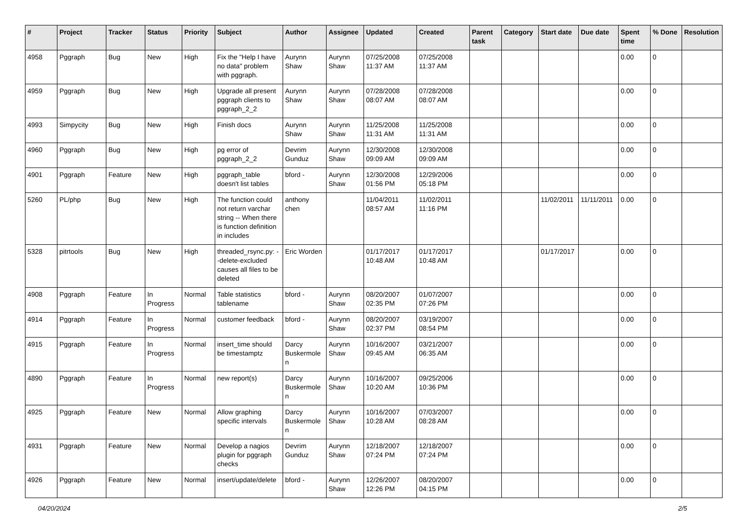| # | Project | Tracker | Status | Priority | Subject | Author | Assignee | Updated | Created | Parent task | Category | Start date | Due date | Spent time | % Done | Resolution |
| --- | --- | --- | --- | --- | --- | --- | --- | --- | --- | --- | --- | --- | --- | --- | --- | --- |
| 4958 | Pggraph | Bug | New | High | Fix the "Help I have no data" problem with pggraph. | Aurynn Shaw | Aurynn Shaw | 07/25/2008 11:37 AM | 07/25/2008 11:37 AM | | | | | 0.00 | 0 | |
| 4959 | Pggraph | Bug | New | High | Upgrade all present pggraph clients to pggraph_2_2 | Aurynn Shaw | Aurynn Shaw | 07/28/2008 08:07 AM | 07/28/2008 08:07 AM | | | | | 0.00 | 0 | |
| 4993 | Simpycity | Bug | New | High | Finish docs | Aurynn Shaw | Aurynn Shaw | 11/25/2008 11:31 AM | 11/25/2008 11:31 AM | | | | | 0.00 | 0 | |
| 4960 | Pggraph | Bug | New | High | pg error of pggraph_2_2 | Devrim Gunduz | Aurynn Shaw | 12/30/2008 09:09 AM | 12/30/2008 09:09 AM | | | | | 0.00 | 0 | |
| 4901 | Pggraph | Feature | New | High | pggraph_table doesn't list tables | bford - | Aurynn Shaw | 12/30/2008 01:56 PM | 12/29/2006 05:18 PM | | | | | 0.00 | 0 | |
| 5260 | PL/php | Bug | New | High | The function could not return varchar string -- When there is function definition in includes | anthony chen | | 11/04/2011 08:57 AM | 11/02/2011 11:16 PM | | | 11/02/2011 | 11/11/2011 | 0.00 | 0 | |
| 5328 | pitrtools | Bug | New | High | threaded_rsync.py: --delete-excluded causes all files to be deleted | Eric Worden | | 01/17/2017 10:48 AM | 01/17/2017 10:48 AM | | | 01/17/2017 | | 0.00 | 0 | |
| 4908 | Pggraph | Feature | In Progress | Normal | Table statistics tablename | bford - | Aurynn Shaw | 08/20/2007 02:35 PM | 01/07/2007 07:26 PM | | | | | 0.00 | 0 | |
| 4914 | Pggraph | Feature | In Progress | Normal | customer feedback | bford - | Aurynn Shaw | 08/20/2007 02:37 PM | 03/19/2007 08:54 PM | | | | | 0.00 | 0 | |
| 4915 | Pggraph | Feature | In Progress | Normal | insert_time should be timestamptz | Darcy Buskermolen | Aurynn Shaw | 10/16/2007 09:45 AM | 03/21/2007 06:35 AM | | | | | 0.00 | 0 | |
| 4890 | Pggraph | Feature | In Progress | Normal | new report(s) | Darcy Buskermolen | Aurynn Shaw | 10/16/2007 10:20 AM | 09/25/2006 10:36 PM | | | | | 0.00 | 0 | |
| 4925 | Pggraph | Feature | New | Normal | Allow graphing specific intervals | Darcy Buskermolen | Aurynn Shaw | 10/16/2007 10:28 AM | 07/03/2007 08:28 AM | | | | | 0.00 | 0 | |
| 4931 | Pggraph | Feature | New | Normal | Develop a nagios plugin for pggraph checks | Devrim Gunduz | Aurynn Shaw | 12/18/2007 07:24 PM | 12/18/2007 07:24 PM | | | | | 0.00 | 0 | |
| 4926 | Pggraph | Feature | New | Normal | insert/update/delete | bford - | Aurynn Shaw | 12/26/2007 12:26 PM | 08/20/2007 04:15 PM | | | | | 0.00 | 0 | |
04/20/2024 2/5